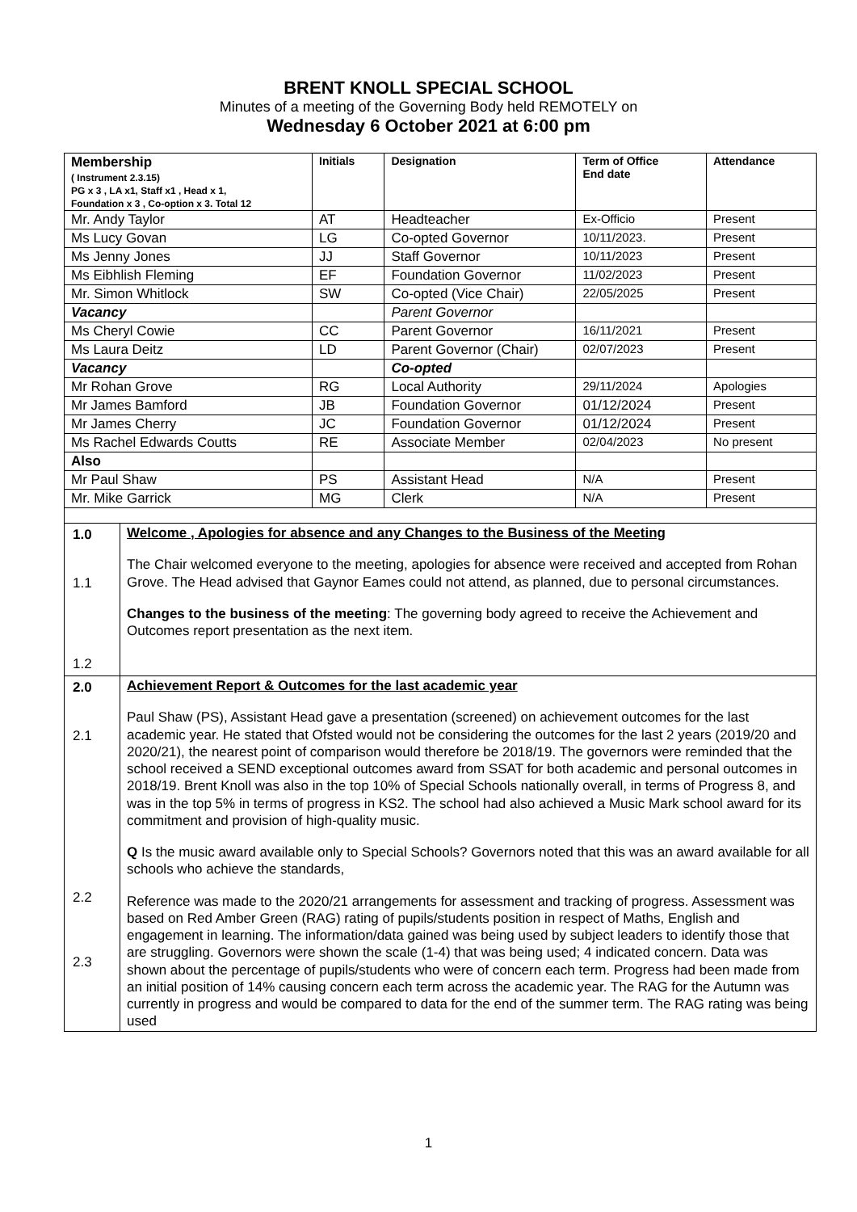BRENT KNOLL SPECIAL SCHOOL
Minutes of a meeting of the Governing Body held REMOTELY on
Wednesday 6 October 2021 at 6:00 pm
| Membership ( Instrument 2.3.15) PG x 3 , LA x1, Staff x1 , Head x 1, Foundation x 3 , Co-option x 3. Total 12 | Initials | Designation | Term of Office End date | Attendance |
| --- | --- | --- | --- | --- |
| Mr. Andy Taylor | AT | Headteacher | Ex-Officio | Present |
| Ms Lucy Govan | LG | Co-opted Governor | 10/11/2023. | Present |
| Ms Jenny Jones | JJ | Staff Governor | 10/11/2023 | Present |
| Ms Eibhlish Fleming | EF | Foundation Governor | 11/02/2023 | Present |
| Mr. Simon Whitlock | SW | Co-opted (Vice Chair) | 22/05/2025 | Present |
| Vacancy | | Parent Governor | | |
| Ms Cheryl Cowie | CC | Parent Governor | 16/11/2021 | Present |
| Ms Laura Deitz | LD | Parent Governor (Chair) | 02/07/2023 | Present |
| Vacancy | | Co-opted | | |
| Mr Rohan Grove | RG | Local Authority | 29/11/2024 | Apologies |
| Mr James Bamford | JB | Foundation Governor | 01/12/2024 | Present |
| Mr James Cherry | JC | Foundation Governor | 01/12/2024 | Present |
| Ms Rachel Edwards Coutts | RE | Associate Member | 02/04/2023 | No present |
| Also | | | | |
| Mr Paul Shaw | PS | Assistant Head | N/A | Present |
| Mr. Mike Garrick | MG | Clerk | N/A | Present |
| 1.0 1.1 1.2 | Welcome , Apologies for absence and any Changes to the Business of the Meeting The Chair welcomed everyone to the meeting, apologies for absence were received and accepted from Rohan Grove. The Head advised that Gaynor Eames could not attend, as planned, due to personal circumstances. Changes to the business of the meeting : The governing body agreed to receive the Achievement and Outcomes report presentation as the next item. |
| 2.0 2.1 2.2 2.3 | Achievement Report & Outcomes for the last academic year Paul Shaw (PS), Assistant Head gave a presentation (screened) on achievement outcomes for the last academic year. He stated that Ofsted would not be considering the outcomes for the last 2 years (2019/20 and 2020/21), the nearest point of comparison would therefore be 2018/19. The governors were reminded that the school received a SEND exceptional outcomes award from SSAT for both academic and personal outcomes in 2018/19. Brent Knoll was also in the top 10% of Special Schools nationally overall, in terms of Progress 8, and was in the top 5% in terms of progress in KS2. The school had also achieved a Music Mark school award for its commitment and provision of high-quality music. Q Is the music award available only to Special Schools? Governors noted that this was an award available for all schools who achieve the standards, Reference was made to the 2020/21 arrangements for assessment and tracking of progress. Assessment was based on Red Amber Green (RAG) rating of pupils/students position in respect of Maths, English and engagement in learning. The information/data gained was being used by subject leaders to identify those that are struggling. Governors were shown the scale (1-4) that was being used; 4 indicated concern. Data was shown about the percentage of pupils/students who were of concern each term. Progress had been made from an initial position of 14% causing concern each term across the academic year. The RAG for the Autumn was currently in progress and would be compared to data for the end of the summer term. The RAG rating was being used |
1